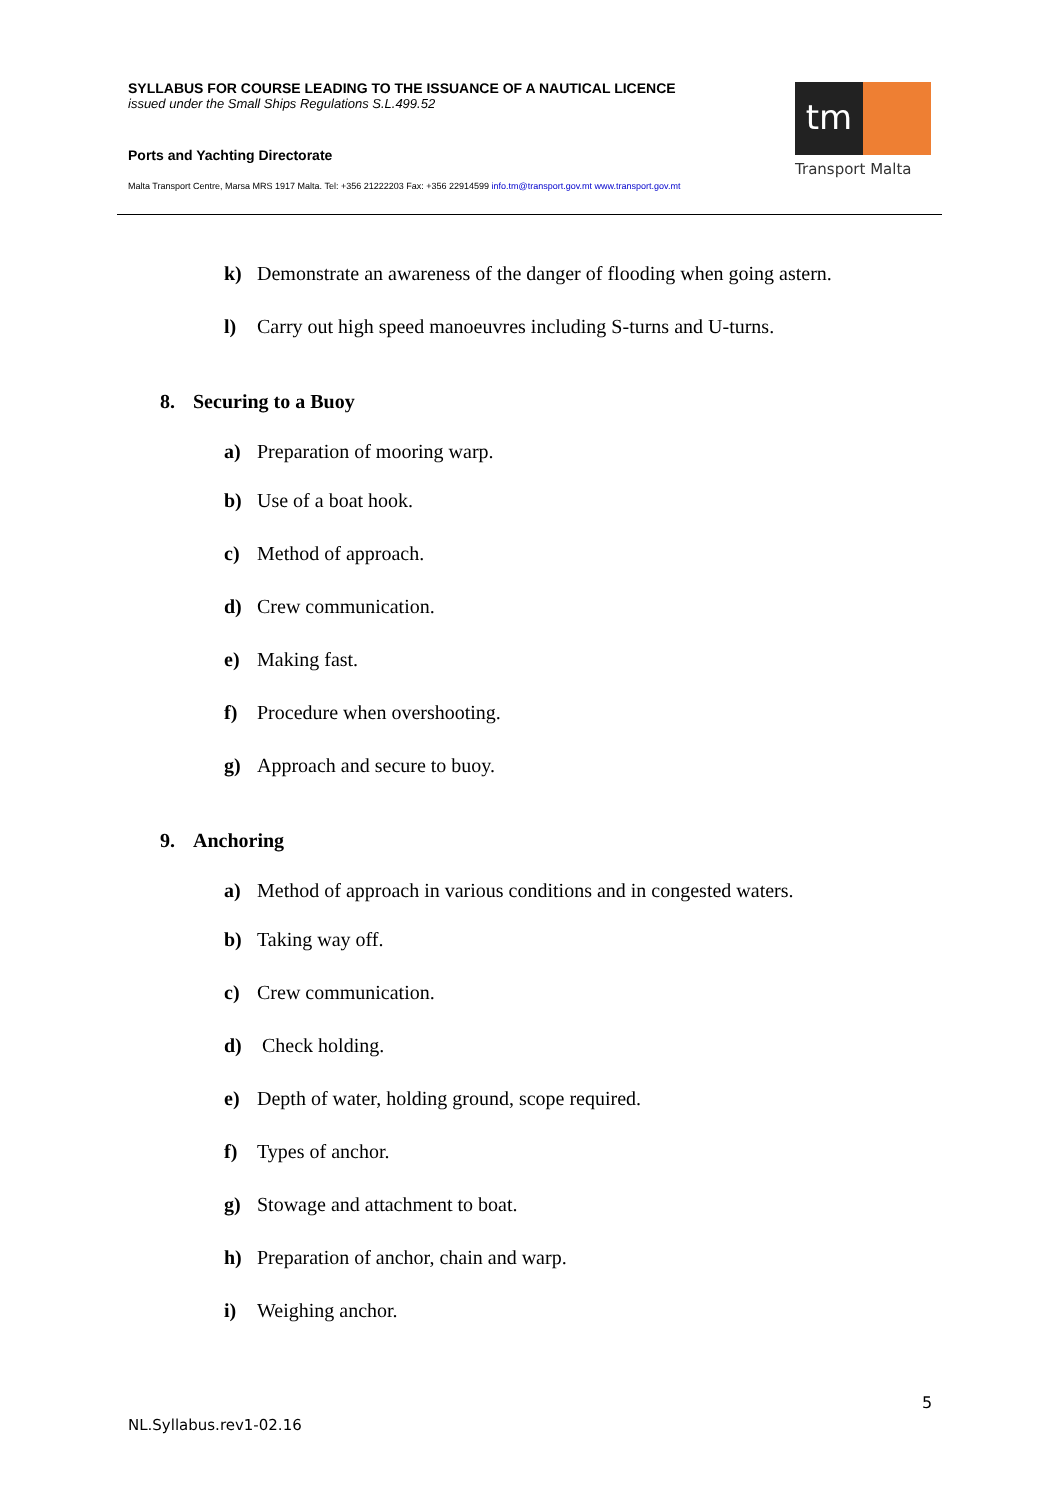SYLLABUS FOR COURSE LEADING TO THE ISSUANCE OF A NAUTICAL LICENCE
issued under the Small Ships Regulations S.L.499.52
Ports and Yachting Directorate
Malta Transport Centre, Marsa MRS 1917 Malta. Tel: +356 21222203 Fax: +356 22914599 info.tm@transport.gov.mt www.transport.gov.mt
tm
Transport Malta
k) Demonstrate an awareness of the danger of flooding when going astern.
l) Carry out high speed manoeuvres including S-turns and U-turns.
8. Securing to a Buoy
a) Preparation of mooring warp.
b) Use of a boat hook.
c) Method of approach.
d) Crew communication.
e) Making fast.
f) Procedure when overshooting.
g) Approach and secure to buoy.
9. Anchoring
a) Method of approach in various conditions and in congested waters.
b) Taking way off.
c) Crew communication.
d) Check holding.
e) Depth of water, holding ground, scope required.
f) Types of anchor.
g) Stowage and attachment to boat.
h) Preparation of anchor, chain and warp.
i) Weighing anchor.
5
NL.Syllabus.rev1-02.16